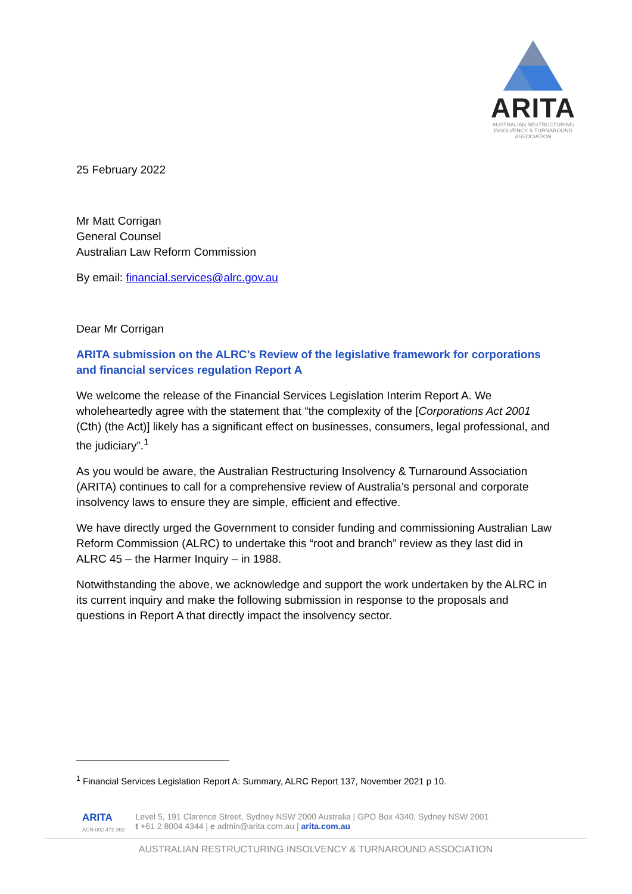ARITA
AUSTRALIAN RESTRUCTURING
INSOLVENCY & TURNAROUND
ASSOCIATION
25 February 2022
Mr Matt Corrigan
General Counsel
Australian Law Reform Commission
By email: financial.services@alrc.gov.au
Dear Mr Corrigan
ARITA submission on the ALRC’s Review of the legislative framework for corporations and financial services regulation Report A
We welcome the release of the Financial Services Legislation Interim Report A. We wholeheartedly agree with the statement that “the complexity of the [Corporations Act 2001 (Cth) (the Act)] likely has a significant effect on businesses, consumers, legal professional, and the judiciary”.<sup>1</sup>
As you would be aware, the Australian Restructuring Insolvency & Turnaround Association (ARITA) continues to call for a comprehensive review of Australia’s personal and corporate insolvency laws to ensure they are simple, efficient and effective.
We have directly urged the Government to consider funding and commissioning Australian Law Reform Commission (ALRC) to undertake this “root and branch” review as they last did in ALRC 45 – the Harmer Inquiry – in 1988.
Notwithstanding the above, we acknowledge and support the work undertaken by the ALRC in its current inquiry and make the following submission in response to the proposals and questions in Report A that directly impact the insolvency sector.
<sup>1</sup> Financial Services Legislation Report A: Summary, ALRC Report 137, November 2021 p 10.
ARITA
ACN 002 472 362
Level 5, 191 Clarence Street, Sydney NSW 2000 Australia | GPO Box 4340, Sydney NSW 2001
t +61 2 8004 4344 | e admin@arita.com.au | arita.com.au
AUSTRALIAN RESTRUCTURING INSOLVENCY & TURNAROUND ASSOCIATION